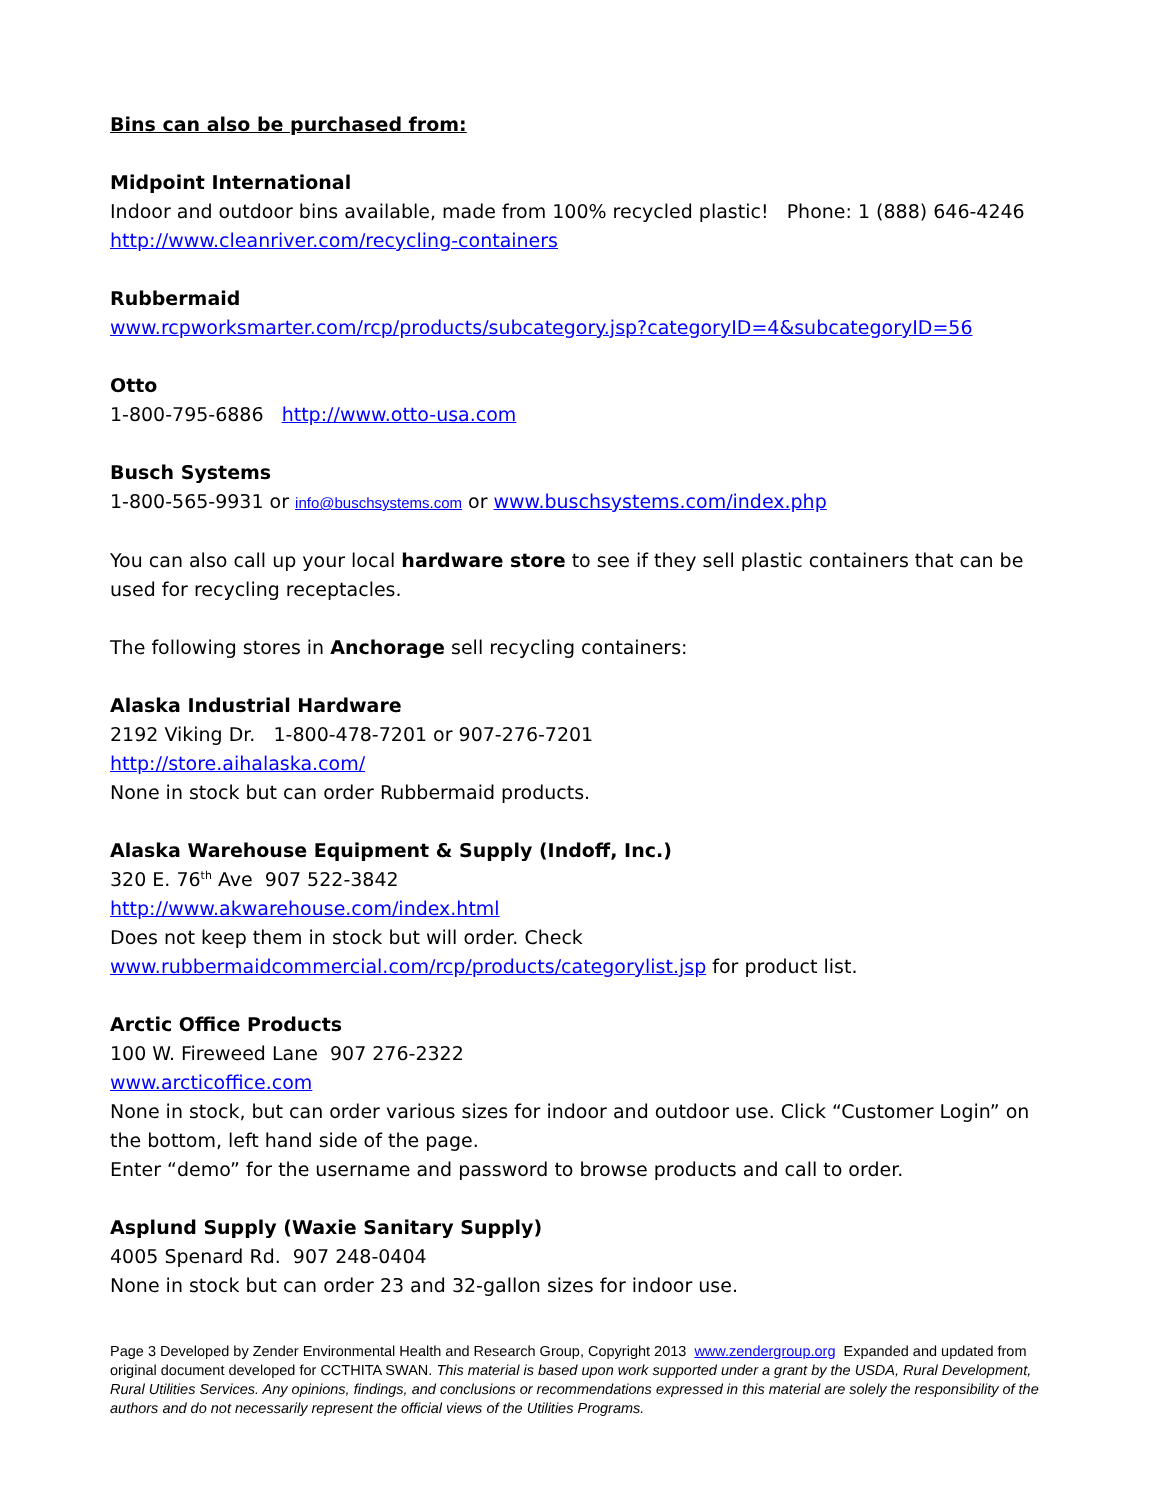Bins can also be purchased from:
Midpoint International
Indoor and outdoor bins available, made from 100% recycled plastic! Phone: 1 (888) 646-4246
http://www.cleanriver.com/recycling-containers
Rubbermaid
www.rcpworksmarter.com/rcp/products/subcategory.jsp?categoryID=4&subcategoryID=56
Otto
1-800-795-6886 http://www.otto-usa.com
Busch Systems
1-800-565-9931 or info@buschsystems.com or www.buschsystems.com/index.php
You can also call up your local hardware store to see if they sell plastic containers that can be used for recycling receptacles.
The following stores in Anchorage sell recycling containers:
Alaska Industrial Hardware
2192 Viking Dr. 1-800-478-7201 or 907-276-7201
http://store.aihalaska.com/
None in stock but can order Rubbermaid products.
Alaska Warehouse Equipment & Supply (Indoff, Inc.)
320 E. 76<sup>th</sup> Ave 907 522-3842
http://www.akwarehouse.com/index.html
Does not keep them in stock but will order. Check
www.rubbermaidcommercial.com/rcp/products/categorylist.jsp for product list.
Arctic Office Products
100 W. Fireweed Lane 907 276-2322
www.arcticoffice.com
None in stock, but can order various sizes for indoor and outdoor use. Click “Customer Login” on the bottom, left hand side of the page.
Enter “demo” for the username and password to browse products and call to order.
Asplund Supply (Waxie Sanitary Supply)
4005 Spenard Rd. 907 248-0404
None in stock but can order 23 and 32-gallon sizes for indoor use.
Page 3 Developed by Zender Environmental Health and Research Group, Copyright 2013 www.zendergroup.org Expanded and updated from original document developed for CCTHITA SWAN. This material is based upon work supported under a grant by the USDA, Rural Development, Rural Utilities Services. Any opinions, findings, and conclusions or recommendations expressed in this material are solely the responsibility of the authors and do not necessarily represent the official views of the Utilities Programs.